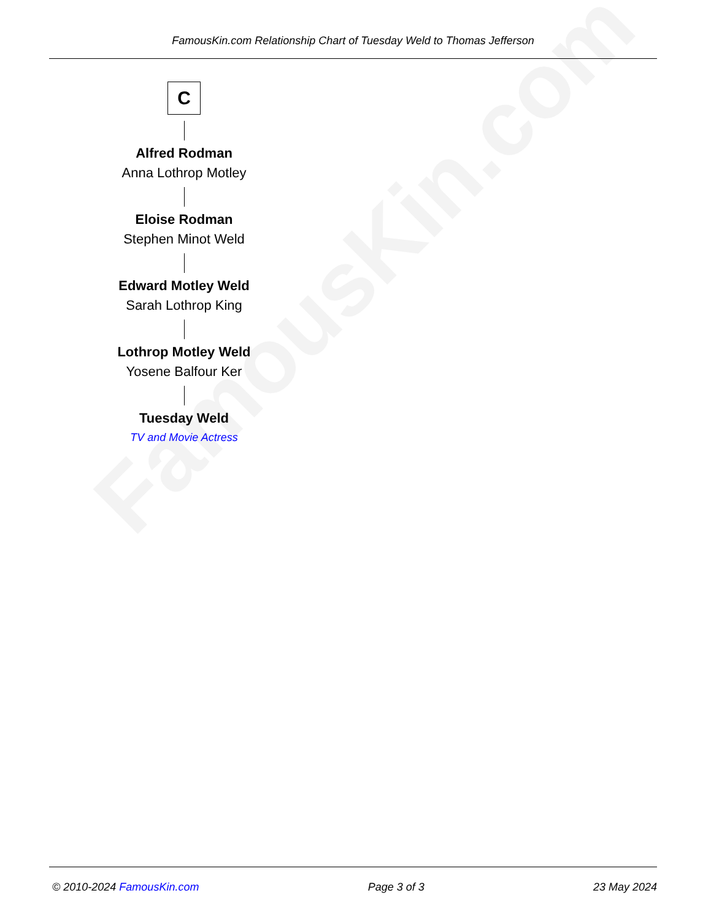FamousKin.com
FamousKin.com Relationship Chart of Tuesday Weld to Thomas Jefferson
C
Alfred Rodman
Anna Lothrop Motley
Eloise Rodman
Stephen Minot Weld
Edward Motley Weld
Sarah Lothrop King
Lothrop Motley Weld
Yosene Balfour Ker
Tuesday Weld
TV and Movie Actress
© 2010-2024 FamousKin.com Page 3 of 3 23 May 2024